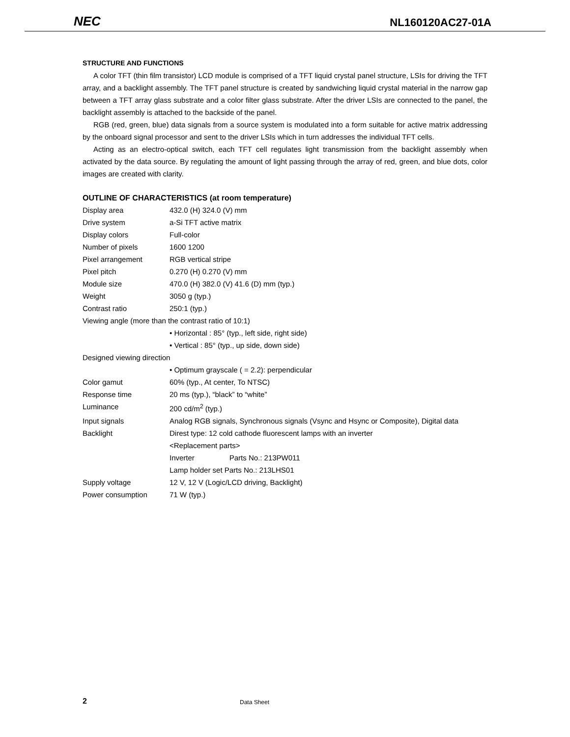NEC NL160120AC27-01A
STRUCTURE AND FUNCTIONS
A color TFT (thin film transistor) LCD module is comprised of a TFT liquid crystal panel structure, LSIs for driving the TFT array, and a backlight assembly. The TFT panel structure is created by sandwiching liquid crystal material in the narrow gap between a TFT array glass substrate and a color filter glass substrate. After the driver LSIs are connected to the panel, the backlight assembly is attached to the backside of the panel.
RGB (red, green, blue) data signals from a source system is modulated into a form suitable for active matrix addressing by the onboard signal processor and sent to the driver LSIs which in turn addresses the individual TFT cells.
Acting as an electro-optical switch, each TFT cell regulates light transmission from the backlight assembly when activated by the data source. By regulating the amount of light passing through the array of red, green, and blue dots, color images are created with clarity.
OUTLINE OF CHARACTERISTICS (at room temperature)
| Display area | 432.0 (H) 324.0 (V) mm |
| Drive system | a-Si TFT active matrix |
| Display colors | Full-color |
| Number of pixels | 1600 1200 |
| Pixel arrangement | RGB vertical stripe |
| Pixel pitch | 0.270 (H) 0.270 (V) mm |
| Module size | 470.0 (H) 382.0 (V) 41.6 (D) mm (typ.) |
| Weight | 3050 g (typ.) |
| Contrast ratio | 250:1 (typ.) |
| Viewing angle (more than the contrast ratio of 10:1) | |
| | • Horizontal : 85° (typ., left side, right side) |
| | • Vertical : 85° (typ., up side, down side) |
| Designed viewing direction | |
| | • Optimum grayscale ( = 2.2): perpendicular |
| Color gamut | 60% (typ., At center, To NTSC) |
| Response time | 20 ms (typ.), “black” to “white” |
| Luminance | 200 cd/m<sup>2</sup> (typ.) |
| Input signals | Analog RGB signals, Synchronous signals (Vsync and Hsync or Composite), Digital data |
| Backlight | Direst type: 12 cold cathode fluorescent lamps with an inverter |
| | <Replacement parts> |
| | Inverter Parts No.: 213PW011 |
| | Lamp holder set Parts No.: 213LHS01 |
| Supply voltage | 12 V, 12 V (Logic/LCD driving, Backlight) |
| Power consumption | 71 W (typ.) |
2 Data Sheet